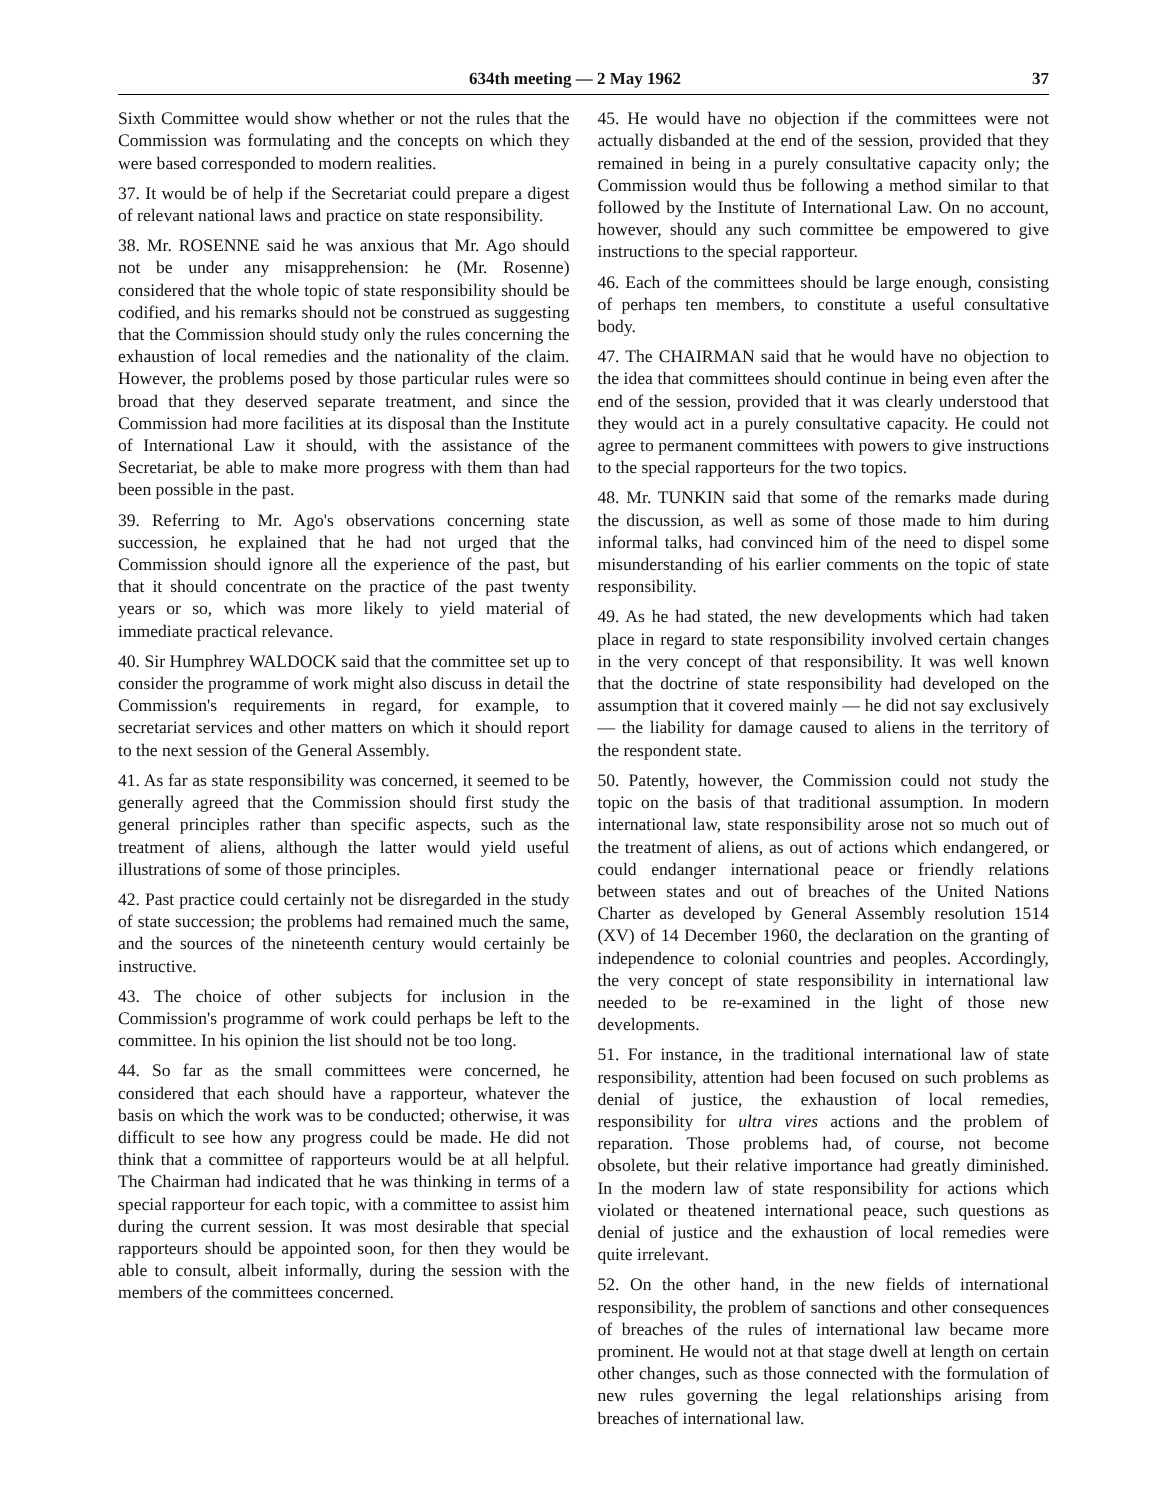634th meeting — 2 May 1962 37
Sixth Committee would show whether or not the rules that the Commission was formulating and the concepts on which they were based corresponded to modern realities.
37. It would be of help if the Secretariat could prepare a digest of relevant national laws and practice on state responsibility.
38. Mr. ROSENNE said he was anxious that Mr. Ago should not be under any misapprehension: he (Mr. Rosenne) considered that the whole topic of state responsibility should be codified, and his remarks should not be construed as suggesting that the Commission should study only the rules concerning the exhaustion of local remedies and the nationality of the claim. However, the problems posed by those particular rules were so broad that they deserved separate treatment, and since the Commission had more facilities at its disposal than the Institute of International Law it should, with the assistance of the Secretariat, be able to make more progress with them than had been possible in the past.
39. Referring to Mr. Ago's observations concerning state succession, he explained that he had not urged that the Commission should ignore all the experience of the past, but that it should concentrate on the practice of the past twenty years or so, which was more likely to yield material of immediate practical relevance.
40. Sir Humphrey WALDOCK said that the committee set up to consider the programme of work might also discuss in detail the Commission's requirements in regard, for example, to secretariat services and other matters on which it should report to the next session of the General Assembly.
41. As far as state responsibility was concerned, it seemed to be generally agreed that the Commission should first study the general principles rather than specific aspects, such as the treatment of aliens, although the latter would yield useful illustrations of some of those principles.
42. Past practice could certainly not be disregarded in the study of state succession; the problems had remained much the same, and the sources of the nineteenth century would certainly be instructive.
43. The choice of other subjects for inclusion in the Commission's programme of work could perhaps be left to the committee. In his opinion the list should not be too long.
44. So far as the small committees were concerned, he considered that each should have a rapporteur, whatever the basis on which the work was to be conducted; otherwise, it was difficult to see how any progress could be made. He did not think that a committee of rapporteurs would be at all helpful. The Chairman had indicated that he was thinking in terms of a special rapporteur for each topic, with a committee to assist him during the current session. It was most desirable that special rapporteurs should be appointed soon, for then they would be able to consult, albeit informally, during the session with the members of the committees concerned.
45. He would have no objection if the committees were not actually disbanded at the end of the session, provided that they remained in being in a purely consultative capacity only; the Commission would thus be following a method similar to that followed by the Institute of International Law. On no account, however, should any such committee be empowered to give instructions to the special rapporteur.
46. Each of the committees should be large enough, consisting of perhaps ten members, to constitute a useful consultative body.
47. The CHAIRMAN said that he would have no objection to the idea that committees should continue in being even after the end of the session, provided that it was clearly understood that they would act in a purely consultative capacity. He could not agree to permanent committees with powers to give instructions to the special rapporteurs for the two topics.
48. Mr. TUNKIN said that some of the remarks made during the discussion, as well as some of those made to him during informal talks, had convinced him of the need to dispel some misunderstanding of his earlier comments on the topic of state responsibility.
49. As he had stated, the new developments which had taken place in regard to state responsibility involved certain changes in the very concept of that responsibility. It was well known that the doctrine of state responsibility had developed on the assumption that it covered mainly — he did not say exclusively — the liability for damage caused to aliens in the territory of the respondent state.
50. Patently, however, the Commission could not study the topic on the basis of that traditional assumption. In modern international law, state responsibility arose not so much out of the treatment of aliens, as out of actions which endangered, or could endanger international peace or friendly relations between states and out of breaches of the United Nations Charter as developed by General Assembly resolution 1514 (XV) of 14 December 1960, the declaration on the granting of independence to colonial countries and peoples. Accordingly, the very concept of state responsibility in international law needed to be re-examined in the light of those new developments.
51. For instance, in the traditional international law of state responsibility, attention had been focused on such problems as denial of justice, the exhaustion of local remedies, responsibility for ultra vires actions and the problem of reparation. Those problems had, of course, not become obsolete, but their relative importance had greatly diminished. In the modern law of state responsibility for actions which violated or theatened international peace, such questions as denial of justice and the exhaustion of local remedies were quite irrelevant.
52. On the other hand, in the new fields of international responsibility, the problem of sanctions and other consequences of breaches of the rules of international law became more prominent. He would not at that stage dwell at length on certain other changes, such as those connected with the formulation of new rules governing the legal relationships arising from breaches of international law.